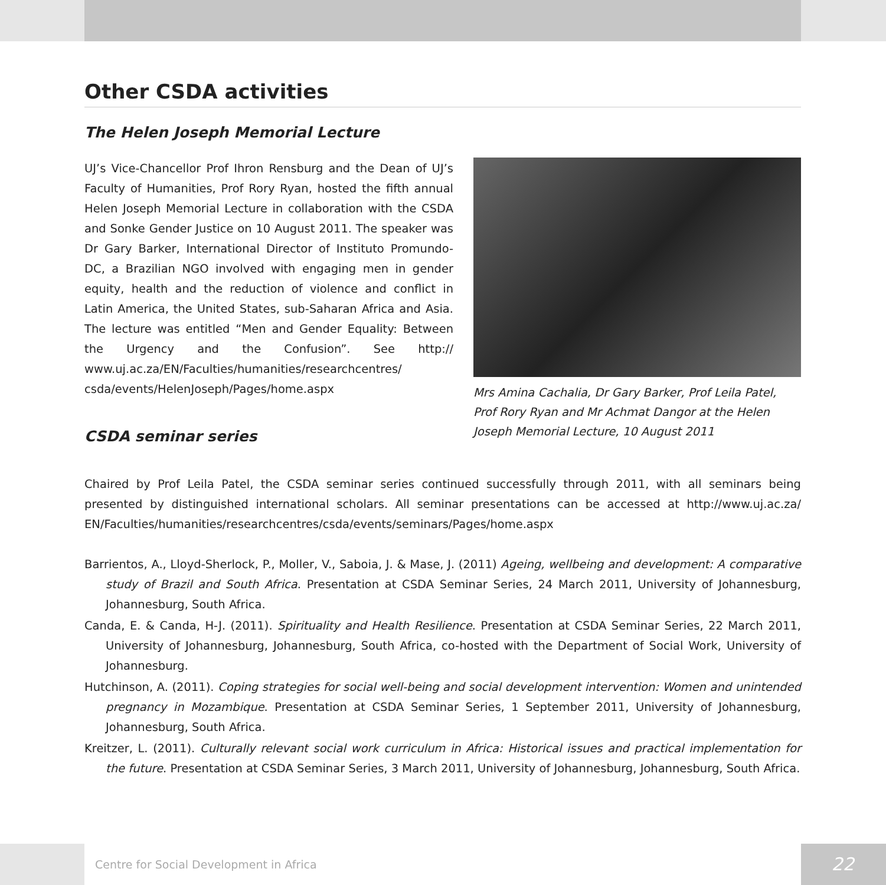Other CSDA activities
The Helen Joseph Memorial Lecture
UJ’s Vice-Chancellor Prof Ihron Rensburg and the Dean of UJ’s Faculty of Humanities, Prof Rory Ryan, hosted the fifth annual Helen Joseph Memorial Lecture in collaboration with the CSDA and Sonke Gender Justice on 10 August 2011. The speaker was Dr Gary Barker, International Director of Instituto Promundo-DC, a Brazilian NGO involved with engaging men in gender equity, health and the reduction of violence and conflict in Latin America, the United States, sub-Saharan Africa and Asia. The lecture was entitled “Men and Gender Equality: Between the Urgency and the Confusion”. See http:// www.uj.ac.za/EN/Faculties/humanities/researchcentres/ csda/events/HelenJoseph/Pages/home.aspx
CSDA seminar series
Mrs Amina Cachalia, Dr Gary Barker, Prof Leila Patel, Prof Rory Ryan and Mr Achmat Dangor at the Helen Joseph Memorial Lecture, 10 August 2011
Chaired by Prof Leila Patel, the CSDA seminar series continued successfully through 2011, with all seminars being presented by distinguished international scholars. All seminar presentations can be accessed at http://www.uj.ac.za/ EN/Faculties/humanities/researchcentres/csda/events/seminars/Pages/home.aspx
Barrientos, A., Lloyd-Sherlock, P., Moller, V., Saboia, J. & Mase, J. (2011) Ageing, wellbeing and development: A comparative study of Brazil and South Africa. Presentation at CSDA Seminar Series, 24 March 2011, University of Johannesburg, Johannesburg, South Africa.
Canda, E. & Canda, H-J. (2011). Spirituality and Health Resilience. Presentation at CSDA Seminar Series, 22 March 2011, University of Johannesburg, Johannesburg, South Africa, co-hosted with the Department of Social Work, University of Johannesburg.
Hutchinson, A. (2011). Coping strategies for social well-being and social development intervention: Women and unintended pregnancy in Mozambique. Presentation at CSDA Seminar Series, 1 September 2011, University of Johannesburg, Johannesburg, South Africa.
Kreitzer, L. (2011). Culturally relevant social work curriculum in Africa: Historical issues and practical implementation for the future. Presentation at CSDA Seminar Series, 3 March 2011, University of Johannesburg, Johannesburg, South Africa.
Centre for Social Development in Africa 22